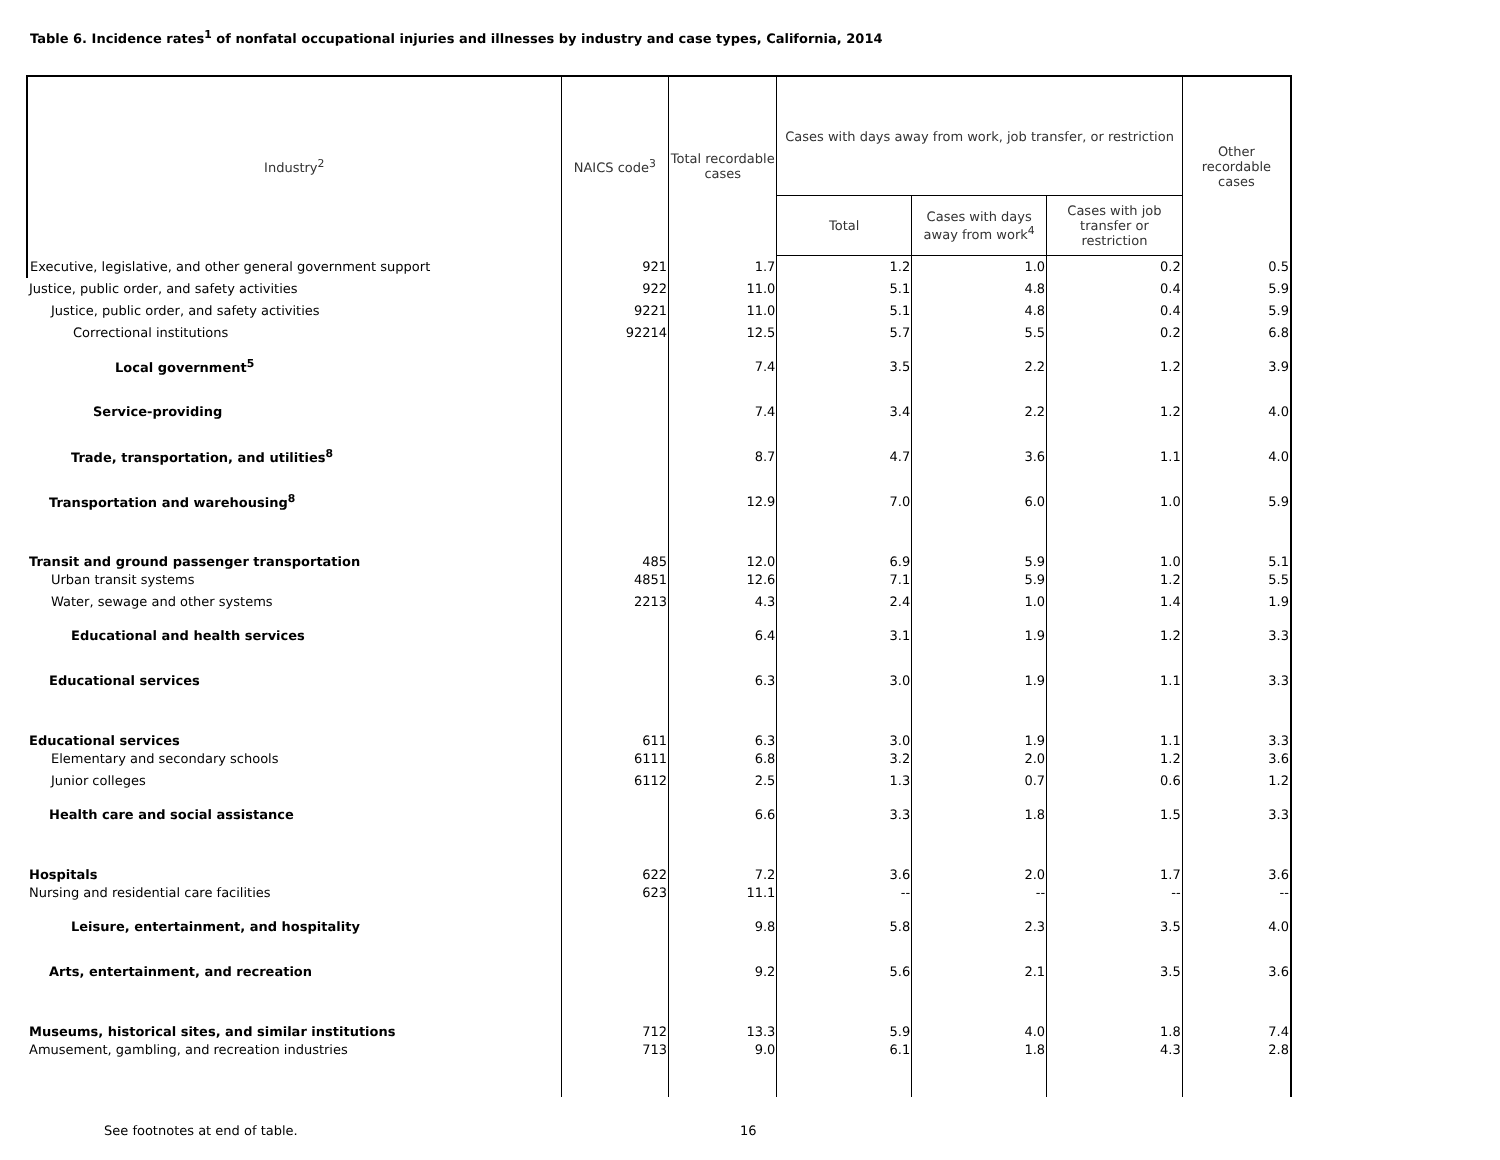Table 6. Incidence rates<sup>1</sup> of nonfatal occupational injuries and illnesses by industry and case types, California, 2014
| Industry<sup>2</sup> | NAICS code<sup>3</sup> | Total recordable cases | Cases with days away from work, job transfer, or restriction | | | Other recordable cases |
| --- | --- | --- | --- | --- | --- | --- |
| | | | Total | Cases with days away from work<sup>4</sup> | Cases with job transfer or restriction | |
| Executive, legislative, and other general government support | 921 | 1.7 | 1.2 | 1.0 | 0.2 | 0.5 |
| Justice, public order, and safety activities | 922 | 11.0 | 5.1 | 4.8 | 0.4 | 5.9 |
| Justice, public order, and safety activities | 9221 | 11.0 | 5.1 | 4.8 | 0.4 | 5.9 |
| Correctional institutions | 92214 | 12.5 | 5.7 | 5.5 | 0.2 | 6.8 |
| Local government<sup>5</sup> | | 7.4 | 3.5 | 2.2 | 1.2 | 3.9 |
| Service-providing | | 7.4 | 3.4 | 2.2 | 1.2 | 4.0 |
| Trade, transportation, and utilities<sup>8</sup> | | 8.7 | 4.7 | 3.6 | 1.1 | 4.0 |
| Transportation and warehousing<sup>8</sup> | | 12.9 | 7.0 | 6.0 | 1.0 | 5.9 |
| Transit and ground passenger transportation | 485 | 12.0 | 6.9 | 5.9 | 1.0 | 5.1 |
| Urban transit systems | 4851 | 12.6 | 7.1 | 5.9 | 1.2 | 5.5 |
| Water, sewage and other systems | 2213 | 4.3 | 2.4 | 1.0 | 1.4 | 1.9 |
| Educational and health services | | 6.4 | 3.1 | 1.9 | 1.2 | 3.3 |
| Educational services | | 6.3 | 3.0 | 1.9 | 1.1 | 3.3 |
| Educational services | 611 | 6.3 | 3.0 | 1.9 | 1.1 | 3.3 |
| Elementary and secondary schools | 6111 | 6.8 | 3.2 | 2.0 | 1.2 | 3.6 |
| Junior colleges | 6112 | 2.5 | 1.3 | 0.7 | 0.6 | 1.2 |
| Health care and social assistance | | 6.6 | 3.3 | 1.8 | 1.5 | 3.3 |
| Hospitals | 622 | 7.2 | 3.6 | 2.0 | 1.7 | 3.6 |
| Nursing and residential care facilities | 623 | 11.1 | -- | -- | -- | -- |
| Leisure, entertainment, and hospitality | | 9.8 | 5.8 | 2.3 | 3.5 | 4.0 |
| Arts, entertainment, and recreation | | 9.2 | 5.6 | 2.1 | 3.5 | 3.6 |
| Museums, historical sites, and similar institutions | 712 | 13.3 | 5.9 | 4.0 | 1.8 | 7.4 |
| Amusement, gambling, and recreation industries | 713 | 9.0 | 6.1 | 1.8 | 4.3 | 2.8 |
See footnotes at end of table. 16